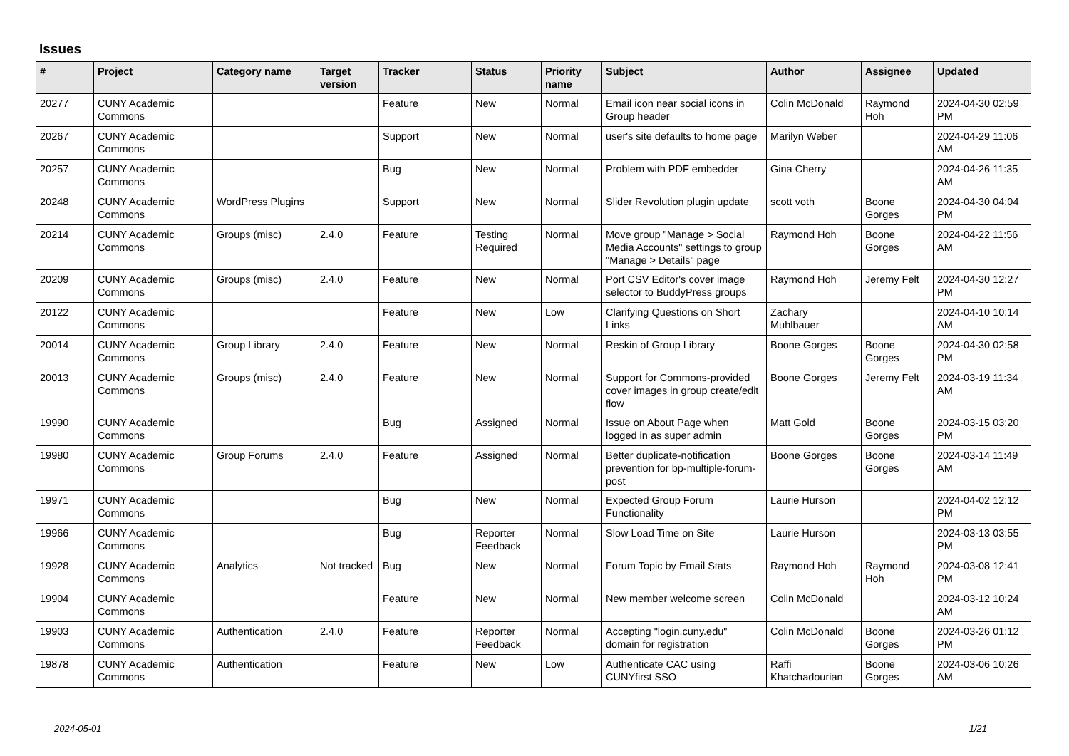Issues
| # | Project | Category name | Target version | Tracker | Status | Priority name | Subject | Author | Assignee | Updated |
| --- | --- | --- | --- | --- | --- | --- | --- | --- | --- | --- |
| 20277 | CUNY Academic Commons | | | Feature | New | Normal | Email icon near social icons in Group header | Colin McDonald | Raymond Hoh | 2024-04-30 02:59 PM |
| 20267 | CUNY Academic Commons | | | Support | New | Normal | user's site defaults to home page | Marilyn Weber | | 2024-04-29 11:06 AM |
| 20257 | CUNY Academic Commons | | | Bug | New | Normal | Problem with PDF embedder | Gina Cherry | | 2024-04-26 11:35 AM |
| 20248 | CUNY Academic Commons | WordPress Plugins | | Support | New | Normal | Slider Revolution plugin update | scott voth | Boone Gorges | 2024-04-30 04:04 PM |
| 20214 | CUNY Academic Commons | Groups (misc) | 2.4.0 | Feature | Testing Required | Normal | Move group "Manage > Social Media Accounts" settings to group "Manage > Details" page | Raymond Hoh | Boone Gorges | 2024-04-22 11:56 AM |
| 20209 | CUNY Academic Commons | Groups (misc) | 2.4.0 | Feature | New | Normal | Port CSV Editor's cover image selector to BuddyPress groups | Raymond Hoh | Jeremy Felt | 2024-04-30 12:27 PM |
| 20122 | CUNY Academic Commons | | | Feature | New | Low | Clarifying Questions on Short Links | Zachary Muhlbauer | | 2024-04-10 10:14 AM |
| 20014 | CUNY Academic Commons | Group Library | 2.4.0 | Feature | New | Normal | Reskin of Group Library | Boone Gorges | Boone Gorges | 2024-04-30 02:58 PM |
| 20013 | CUNY Academic Commons | Groups (misc) | 2.4.0 | Feature | New | Normal | Support for Commons-provided cover images in group create/edit flow | Boone Gorges | Jeremy Felt | 2024-03-19 11:34 AM |
| 19990 | CUNY Academic Commons | | | Bug | Assigned | Normal | Issue on About Page when logged in as super admin | Matt Gold | Boone Gorges | 2024-03-15 03:20 PM |
| 19980 | CUNY Academic Commons | Group Forums | 2.4.0 | Feature | Assigned | Normal | Better duplicate-notification prevention for bp-multiple-forum-post | Boone Gorges | Boone Gorges | 2024-03-14 11:49 AM |
| 19971 | CUNY Academic Commons | | | Bug | New | Normal | Expected Group Forum Functionality | Laurie Hurson | | 2024-04-02 12:12 PM |
| 19966 | CUNY Academic Commons | | | Bug | Reporter Feedback | Normal | Slow Load Time on Site | Laurie Hurson | | 2024-03-13 03:55 PM |
| 19928 | CUNY Academic Commons | Analytics | Not tracked | Bug | New | Normal | Forum Topic by Email Stats | Raymond Hoh | Raymond Hoh | 2024-03-08 12:41 PM |
| 19904 | CUNY Academic Commons | | | Feature | New | Normal | New member welcome screen | Colin McDonald | | 2024-03-12 10:24 AM |
| 19903 | CUNY Academic Commons | Authentication | 2.4.0 | Feature | Reporter Feedback | Normal | Accepting "login.cuny.edu" domain for registration | Colin McDonald | Boone Gorges | 2024-03-26 01:12 PM |
| 19878 | CUNY Academic Commons | Authentication | | Feature | New | Low | Authenticate CAC using CUNYfirst SSO | Raffi Khatchadourian | Boone Gorges | 2024-03-06 10:26 AM |
2024-05-01 1/21